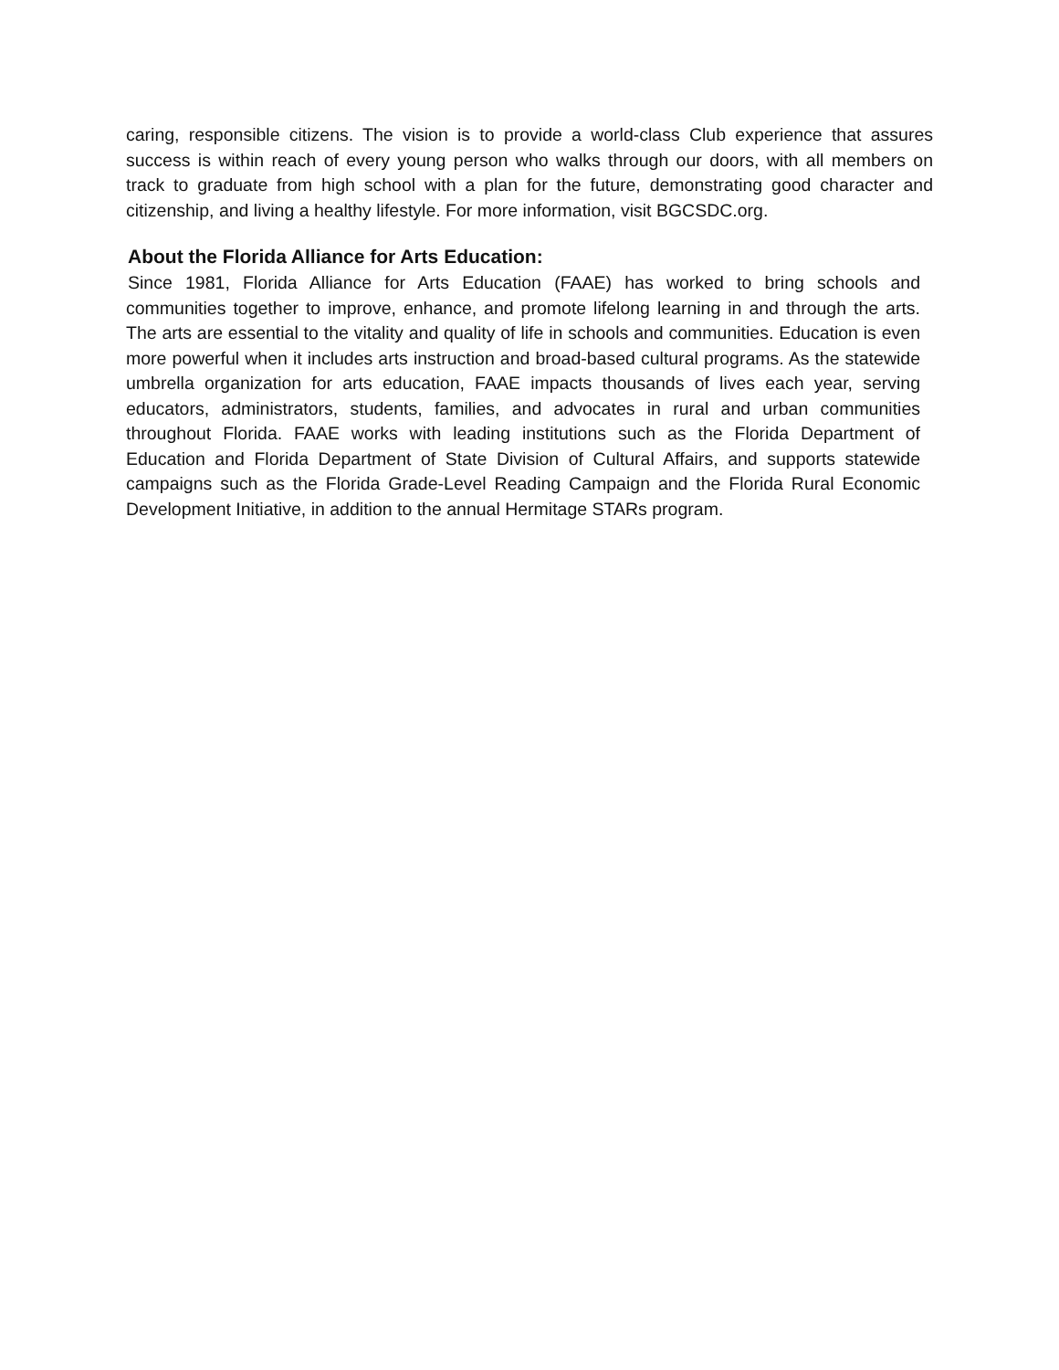caring, responsible citizens. The vision is to provide a world-class Club experience that assures success is within reach of every young person who walks through our doors, with all members on track to graduate from high school with a plan for the future, demonstrating good character and citizenship, and living a healthy lifestyle. For more information, visit BGCSDC.org.
About the Florida Alliance for Arts Education:
Since 1981, Florida Alliance for Arts Education (FAAE) has worked to bring schools and communities together to improve, enhance, and promote lifelong learning in and through the arts. The arts are essential to the vitality and quality of life in schools and communities. Education is even more powerful when it includes arts instruction and broad-based cultural programs. As the statewide umbrella organization for arts education, FAAE impacts thousands of lives each year, serving educators, administrators, students, families, and advocates in rural and urban communities throughout Florida. FAAE works with leading institutions such as the Florida Department of Education and Florida Department of State Division of Cultural Affairs, and supports statewide campaigns such as the Florida Grade-Level Reading Campaign and the Florida Rural Economic Development Initiative, in addition to the annual Hermitage STARs program.